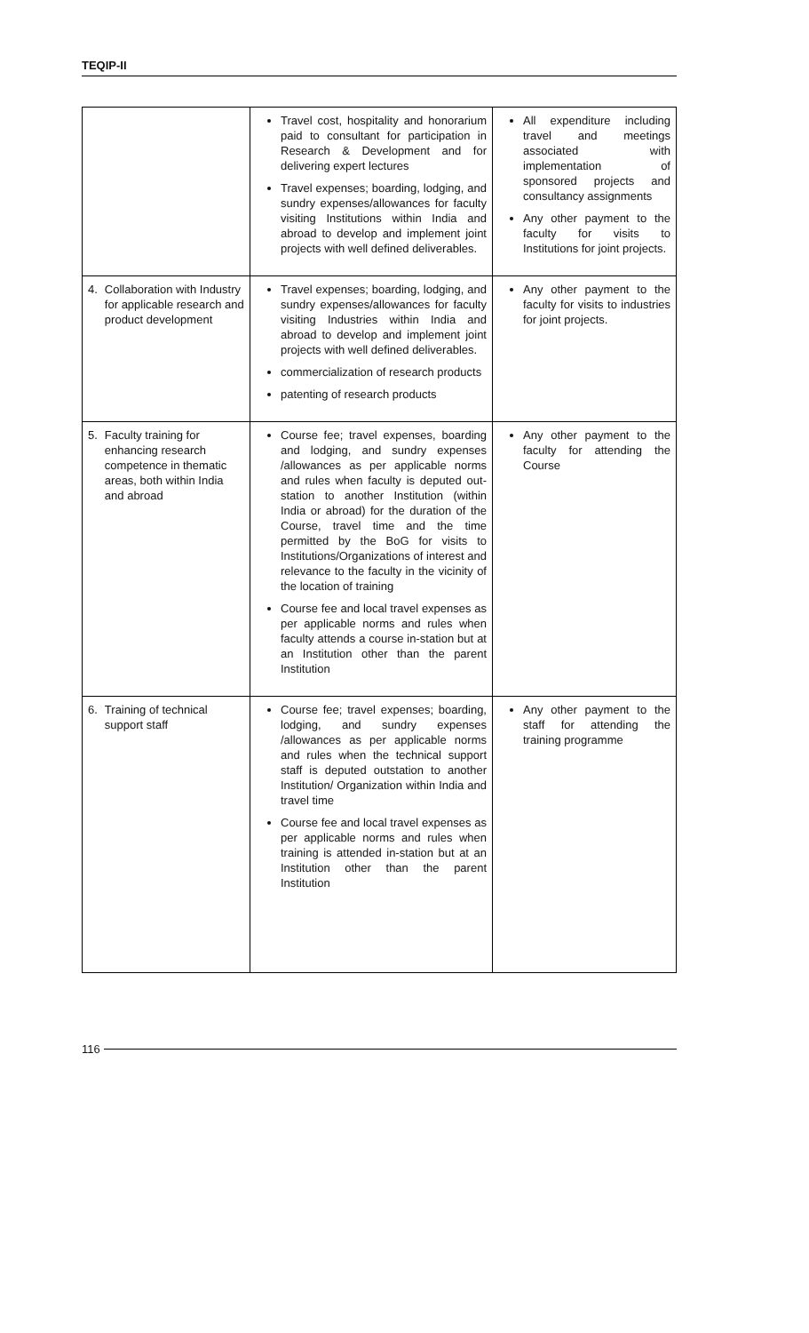TEQIP-II
| | Travel cost, hospitality and honorarium paid to consultant for participation in Research & Development and for delivering expert lectures Travel expenses; boarding, lodging, and sundry expenses/allowances for faculty visiting Institutions within India and abroad to develop and implement joint projects with well defined deliverables. | All expenditure including travel and meetings associated with implementation of sponsored projects and consultancy assignments Any other payment to the faculty for visits to Institutions for joint projects. |
| 4. Collaboration with Industry for applicable research and product development | Travel expenses; boarding, lodging, and sundry expenses/allowances for faculty visiting Industries within India and abroad to develop and implement joint projects with well defined deliverables. commercialization of research products patenting of research products | Any other payment to the faculty for visits to industries for joint projects. |
| 5. Faculty training for enhancing research competence in thematic areas, both within India and abroad | Course fee; travel expenses, boarding and lodging, and sundry expenses /allowances as per applicable norms and rules when faculty is deputed out-station to another Institution (within India or abroad) for the duration of the Course, travel time and the time permitted by the BoG for visits to Institutions/Organizations of interest and relevance to the faculty in the vicinity of the location of training Course fee and local travel expenses as per applicable norms and rules when faculty attends a course in-station but at an Institution other than the parent Institution | Any other payment to the faculty for attending the Course |
| 6. Training of technical support staff | Course fee; travel expenses; boarding, lodging, and sundry expenses /allowances as per applicable norms and rules when the technical support staff is deputed outstation to another Institution/ Organization within India and travel time Course fee and local travel expenses as per applicable norms and rules when training is attended in-station but at an Institution other than the parent Institution | Any other payment to the staff for attending the training programme |
116